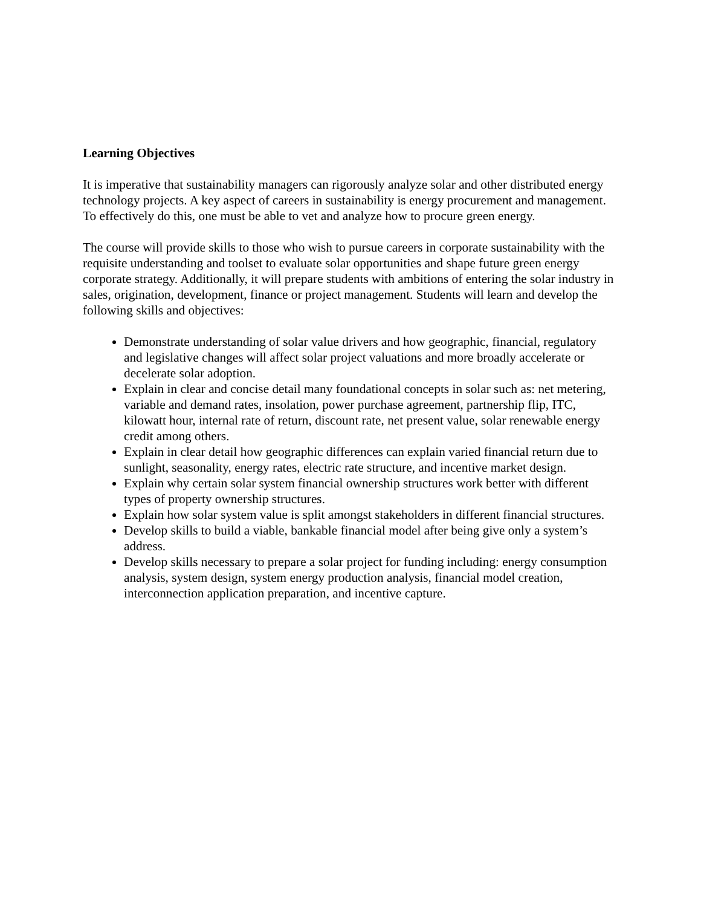Learning Objectives
It is imperative that sustainability managers can rigorously analyze solar and other distributed energy technology projects. A key aspect of careers in sustainability is energy procurement and management. To effectively do this, one must be able to vet and analyze how to procure green energy.
The course will provide skills to those who wish to pursue careers in corporate sustainability with the requisite understanding and toolset to evaluate solar opportunities and shape future green energy corporate strategy. Additionally, it will prepare students with ambitions of entering the solar industry in sales, origination, development, finance or project management. Students will learn and develop the following skills and objectives:
Demonstrate understanding of solar value drivers and how geographic, financial, regulatory and legislative changes will affect solar project valuations and more broadly accelerate or decelerate solar adoption.
Explain in clear and concise detail many foundational concepts in solar such as: net metering, variable and demand rates, insolation, power purchase agreement, partnership flip, ITC, kilowatt hour, internal rate of return, discount rate, net present value, solar renewable energy credit among others.
Explain in clear detail how geographic differences can explain varied financial return due to sunlight, seasonality, energy rates, electric rate structure, and incentive market design.
Explain why certain solar system financial ownership structures work better with different types of property ownership structures.
Explain how solar system value is split amongst stakeholders in different financial structures.
Develop skills to build a viable, bankable financial model after being give only a system’s address.
Develop skills necessary to prepare a solar project for funding including: energy consumption analysis, system design, system energy production analysis, financial model creation, interconnection application preparation, and incentive capture.